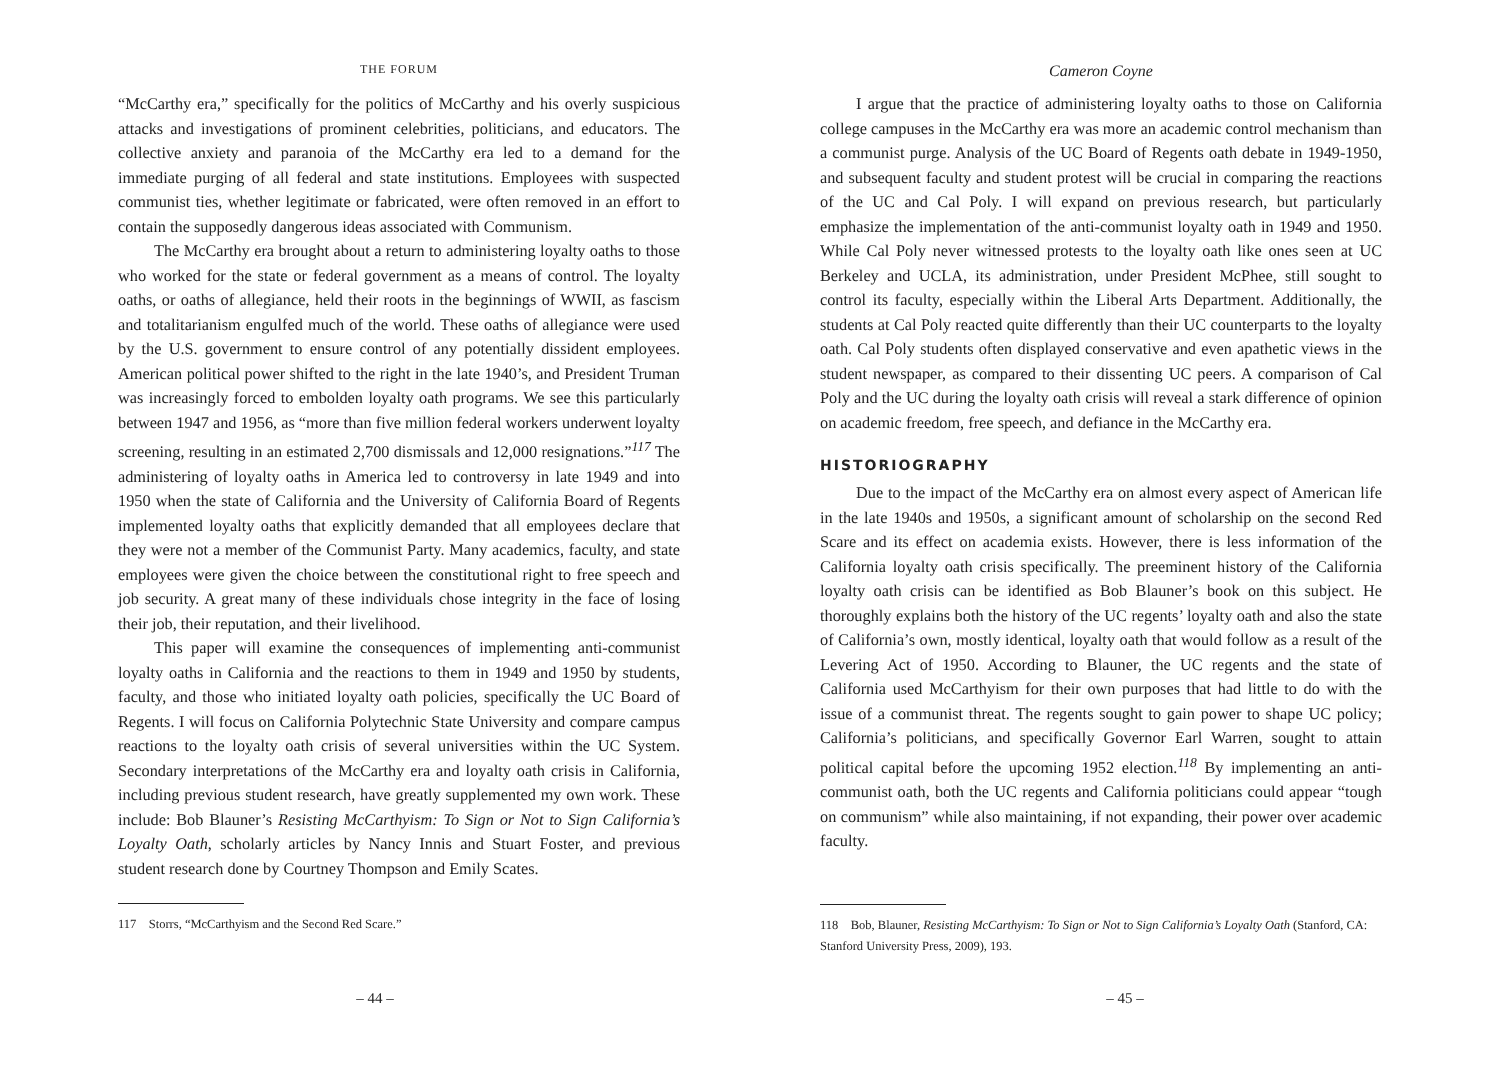THE FORUM
“McCarthy era,” specifically for the politics of McCarthy and his overly suspicious attacks and investigations of prominent celebrities, politicians, and educators. The collective anxiety and paranoia of the McCarthy era led to a demand for the immediate purging of all federal and state institutions. Employees with suspected communist ties, whether legitimate or fabricated, were often removed in an effort to contain the supposedly dangerous ideas associated with Communism.
The McCarthy era brought about a return to administering loyalty oaths to those who worked for the state or federal government as a means of control. The loyalty oaths, or oaths of allegiance, held their roots in the beginnings of WWII, as fascism and totalitarianism engulfed much of the world. These oaths of allegiance were used by the U.S. government to ensure control of any potentially dissident employees. American political power shifted to the right in the late 1940’s, and President Truman was increasingly forced to embolden loyalty oath programs. We see this particularly between 1947 and 1956, as “more than five million federal workers underwent loyalty screening, resulting in an estimated 2,700 dismissals and 12,000 resignations.”<sup>117</sup> The administering of loyalty oaths in America led to controversy in late 1949 and into 1950 when the state of California and the University of California Board of Regents implemented loyalty oaths that explicitly demanded that all employees declare that they were not a member of the Communist Party. Many academics, faculty, and state employees were given the choice between the constitutional right to free speech and job security. A great many of these individuals chose integrity in the face of losing their job, their reputation, and their livelihood.
This paper will examine the consequences of implementing anti-communist loyalty oaths in California and the reactions to them in 1949 and 1950 by students, faculty, and those who initiated loyalty oath policies, specifically the UC Board of Regents. I will focus on California Polytechnic State University and compare campus reactions to the loyalty oath crisis of several universities within the UC System. Secondary interpretations of the McCarthy era and loyalty oath crisis in California, including previous student research, have greatly supplemented my own work. These include: Bob Blauner’s Resisting McCarthyism: To Sign or Not to Sign California’s Loyalty Oath, scholarly articles by Nancy Innis and Stuart Foster, and previous student research done by Courtney Thompson and Emily Scates.
117 Storrs, “McCarthyism and the Second Red Scare.”
– 44 –
Cameron Coyne
I argue that the practice of administering loyalty oaths to those on California college campuses in the McCarthy era was more an academic control mechanism than a communist purge. Analysis of the UC Board of Regents oath debate in 1949-1950, and subsequent faculty and student protest will be crucial in comparing the reactions of the UC and Cal Poly. I will expand on previous research, but particularly emphasize the implementation of the anti-communist loyalty oath in 1949 and 1950. While Cal Poly never witnessed protests to the loyalty oath like ones seen at UC Berkeley and UCLA, its administration, under President McPhee, still sought to control its faculty, especially within the Liberal Arts Department. Additionally, the students at Cal Poly reacted quite differently than their UC counterparts to the loyalty oath. Cal Poly students often displayed conservative and even apathetic views in the student newspaper, as compared to their dissenting UC peers. A comparison of Cal Poly and the UC during the loyalty oath crisis will reveal a stark difference of opinion on academic freedom, free speech, and defiance in the McCarthy era.
HISTORIOGRAPHY
Due to the impact of the McCarthy era on almost every aspect of American life in the late 1940s and 1950s, a significant amount of scholarship on the second Red Scare and its effect on academia exists. However, there is less information of the California loyalty oath crisis specifically. The preeminent history of the California loyalty oath crisis can be identified as Bob Blauner’s book on this subject. He thoroughly explains both the history of the UC regents’ loyalty oath and also the state of California’s own, mostly identical, loyalty oath that would follow as a result of the Levering Act of 1950. According to Blauner, the UC regents and the state of California used McCarthyism for their own purposes that had little to do with the issue of a communist threat. The regents sought to gain power to shape UC policy; California’s politicians, and specifically Governor Earl Warren, sought to attain political capital before the upcoming 1952 election.<sup>118</sup> By implementing an anti-communist oath, both the UC regents and California politicians could appear “tough on communism” while also maintaining, if not expanding, their power over academic faculty.
118 Bob, Blauner, Resisting McCarthyism: To Sign or Not to Sign California’s Loyalty Oath (Stanford, CA: Stanford University Press, 2009), 193.
– 45 –